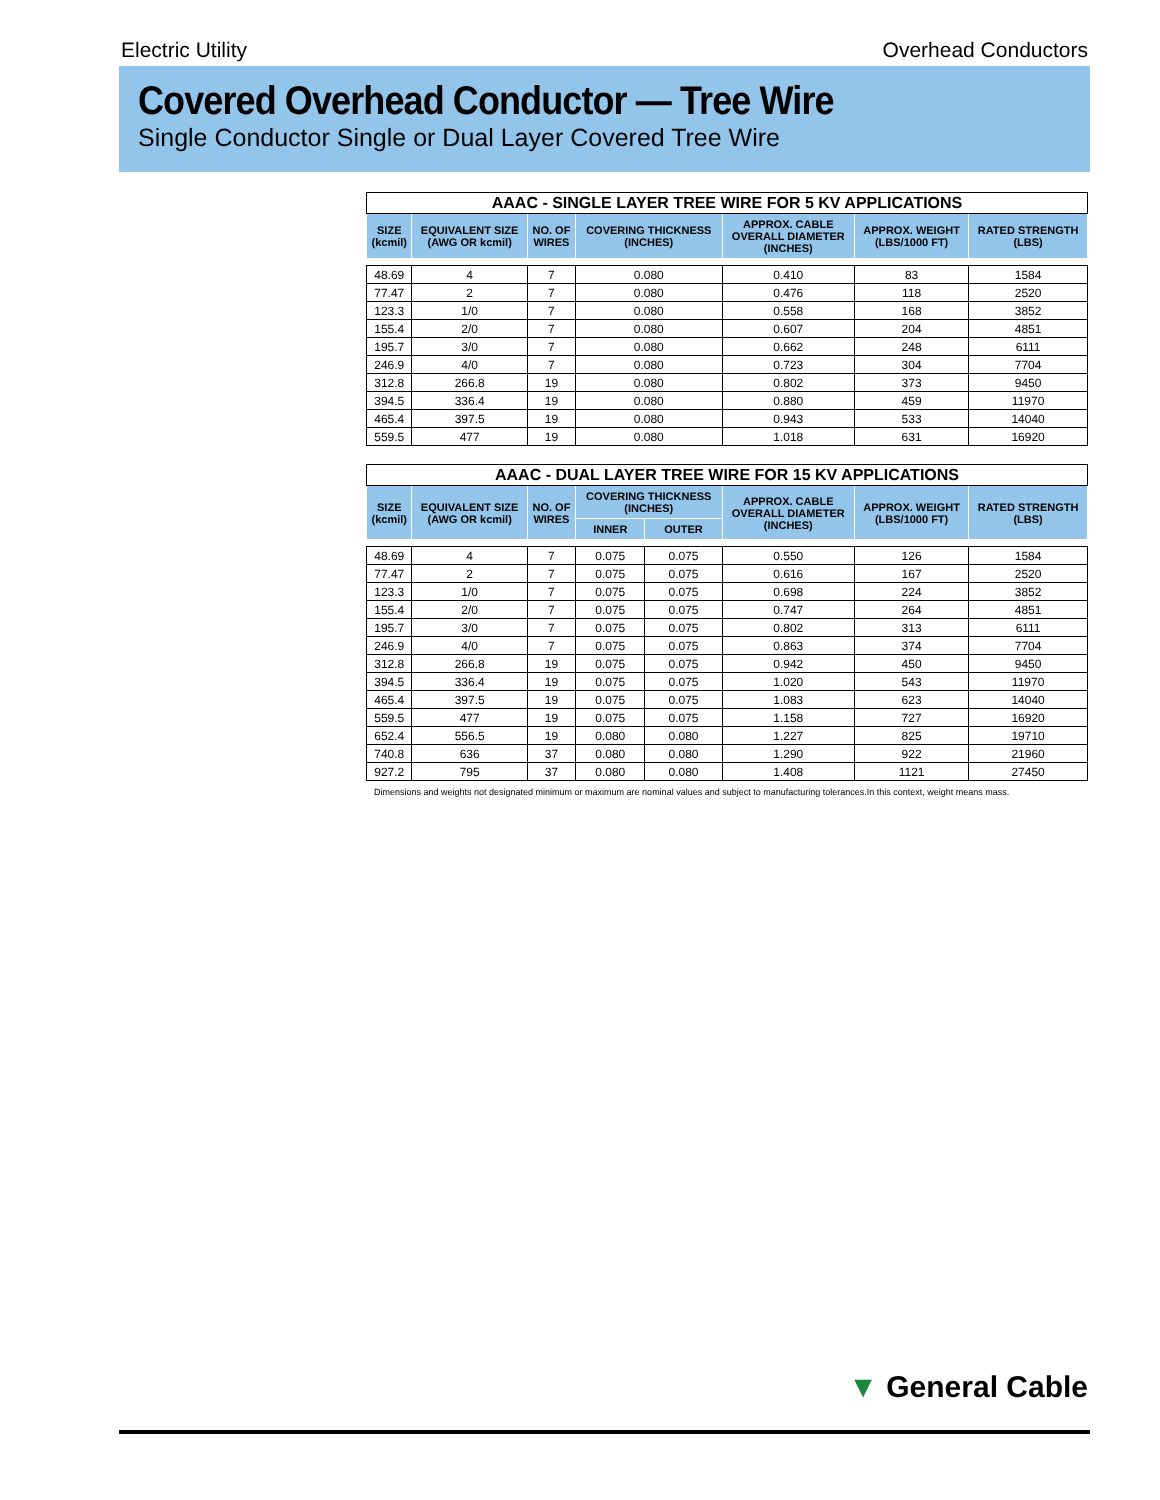Electric Utility Overhead Conductors
Covered Overhead Conductor — Tree Wire
Single Conductor Single or Dual Layer Covered Tree Wire
| AAAC - SINGLE LAYER TREE WIRE FOR 5 KV APPLICATIONS | | | | | | |
| --- | --- | --- | --- | --- | --- | --- |
| SIZE (kcmil) | EQUIVALENT SIZE (AWG OR kcmil) | NO. OF WIRES | COVERING THICKNESS (INCHES) | APPROX. CABLE OVERALL DIAMETER (INCHES) | APPROX. WEIGHT (LBS/1000 FT) | RATED STRENGTH (LBS) |
| 48.69 | 4 | 7 | 0.080 | 0.410 | 83 | 1584 |
| 77.47 | 2 | 7 | 0.080 | 0.476 | 118 | 2520 |
| 123.3 | 1/0 | 7 | 0.080 | 0.558 | 168 | 3852 |
| 155.4 | 2/0 | 7 | 0.080 | 0.607 | 204 | 4851 |
| 195.7 | 3/0 | 7 | 0.080 | 0.662 | 248 | 6111 |
| 246.9 | 4/0 | 7 | 0.080 | 0.723 | 304 | 7704 |
| 312.8 | 266.8 | 19 | 0.080 | 0.802 | 373 | 9450 |
| 394.5 | 336.4 | 19 | 0.080 | 0.880 | 459 | 11970 |
| 465.4 | 397.5 | 19 | 0.080 | 0.943 | 533 | 14040 |
| 559.5 | 477 | 19 | 0.080 | 1.018 | 631 | 16920 |
| AAAC - DUAL LAYER TREE WIRE FOR 15 KV APPLICATIONS | | | | | | | |
| --- | --- | --- | --- | --- | --- | --- | --- |
| SIZE (kcmil) | EQUIVALENT SIZE (AWG OR kcmil) | NO. OF WIRES | COVERING THICKNESS (INCHES) | | APPROX. CABLE OVERALL DIAMETER (INCHES) | APPROX. WEIGHT (LBS/1000 FT) | RATED STRENGTH (LBS) |
| | | | INNER | OUTER | | | |
| 48.69 | 4 | 7 | 0.075 | 0.075 | 0.550 | 126 | 1584 |
| 77.47 | 2 | 7 | 0.075 | 0.075 | 0.616 | 167 | 2520 |
| 123.3 | 1/0 | 7 | 0.075 | 0.075 | 0.698 | 224 | 3852 |
| 155.4 | 2/0 | 7 | 0.075 | 0.075 | 0.747 | 264 | 4851 |
| 195.7 | 3/0 | 7 | 0.075 | 0.075 | 0.802 | 313 | 6111 |
| 246.9 | 4/0 | 7 | 0.075 | 0.075 | 0.863 | 374 | 7704 |
| 312.8 | 266.8 | 19 | 0.075 | 0.075 | 0.942 | 450 | 9450 |
| 394.5 | 336.4 | 19 | 0.075 | 0.075 | 1.020 | 543 | 11970 |
| 465.4 | 397.5 | 19 | 0.075 | 0.075 | 1.083 | 623 | 14040 |
| 559.5 | 477 | 19 | 0.075 | 0.075 | 1.158 | 727 | 16920 |
| 652.4 | 556.5 | 19 | 0.080 | 0.080 | 1.227 | 825 | 19710 |
| 740.8 | 636 | 37 | 0.080 | 0.080 | 1.290 | 922 | 21960 |
| 927.2 | 795 | 37 | 0.080 | 0.080 | 1.408 | 1121 | 27450 |
Dimensions and weights not designated minimum or maximum are nominal values and subject to manufacturing tolerances.In this context, weight means mass.
▼ General Cable